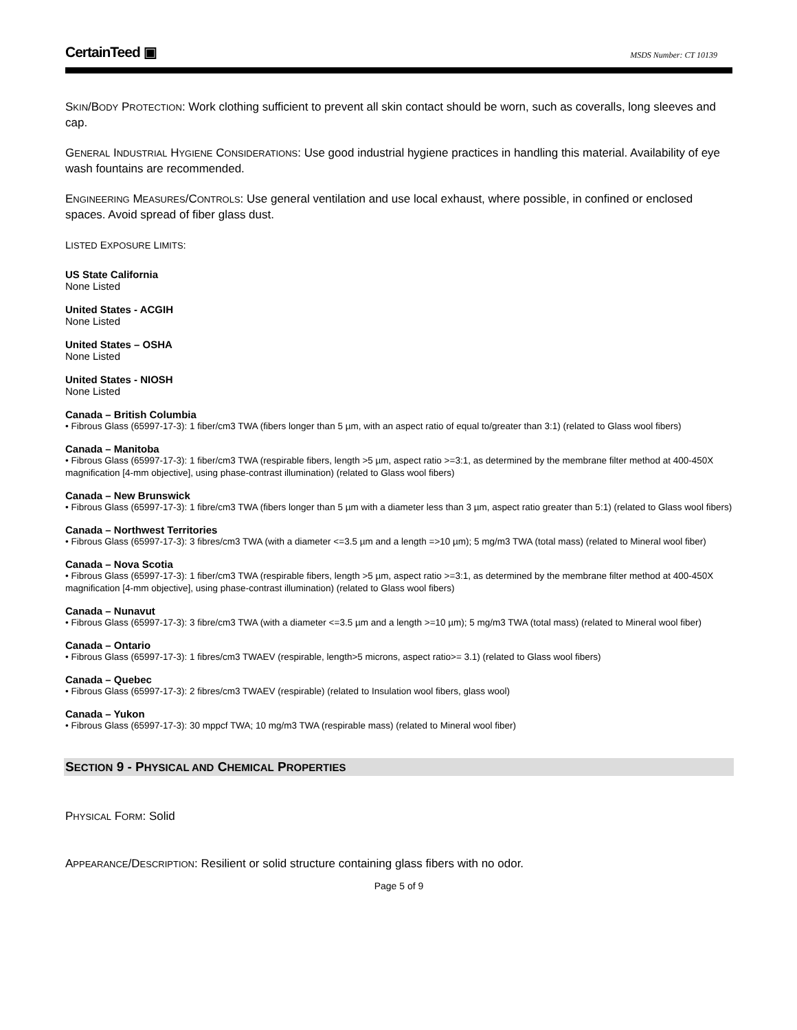CertainTeed ▣ MSDS Number: CT 10139
SKIN/BODY PROTECTION: Work clothing sufficient to prevent all skin contact should be worn, such as coveralls, long sleeves and cap.
GENERAL INDUSTRIAL HYGIENE CONSIDERATIONS: Use good industrial hygiene practices in handling this material. Availability of eye wash fountains are recommended.
ENGINEERING MEASURES/CONTROLS: Use general ventilation and use local exhaust, where possible, in confined or enclosed spaces. Avoid spread of fiber glass dust.
LISTED EXPOSURE LIMITS:
US State California
None Listed
United States - ACGIH
None Listed
United States – OSHA
None Listed
United States - NIOSH
None Listed
Canada – British Columbia
• Fibrous Glass (65997-17-3): 1 fiber/cm3 TWA (fibers longer than 5 µm, with an aspect ratio of equal to/greater than 3:1) (related to Glass wool fibers)
Canada – Manitoba
• Fibrous Glass (65997-17-3): 1 fiber/cm3 TWA (respirable fibers, length >5 µm, aspect ratio >=3:1, as determined by the membrane filter method at 400-450X magnification [4-mm objective], using phase-contrast illumination) (related to Glass wool fibers)
Canada – New Brunswick
• Fibrous Glass (65997-17-3): 1 fibre/cm3 TWA (fibers longer than 5 µm with a diameter less than 3 µm, aspect ratio greater than 5:1) (related to Glass wool fibers)
Canada – Northwest Territories
• Fibrous Glass (65997-17-3): 3 fibres/cm3 TWA (with a diameter <=3.5 µm and a length =>10 µm); 5 mg/m3 TWA (total mass) (related to Mineral wool fiber)
Canada – Nova Scotia
• Fibrous Glass (65997-17-3): 1 fiber/cm3 TWA (respirable fibers, length >5 µm, aspect ratio >=3:1, as determined by the membrane filter method at 400-450X magnification [4-mm objective], using phase-contrast illumination) (related to Glass wool fibers)
Canada – Nunavut
• Fibrous Glass (65997-17-3): 3 fibre/cm3 TWA (with a diameter <=3.5 µm and a length >=10 µm); 5 mg/m3 TWA (total mass) (related to Mineral wool fiber)
Canada – Ontario
• Fibrous Glass (65997-17-3): 1 fibres/cm3 TWAEV (respirable, length>5 microns, aspect ratio>= 3.1) (related to Glass wool fibers)
Canada – Quebec
• Fibrous Glass (65997-17-3): 2 fibres/cm3 TWAEV (respirable) (related to Insulation wool fibers, glass wool)
Canada – Yukon
• Fibrous Glass (65997-17-3): 30 mppcf TWA; 10 mg/m3 TWA (respirable mass) (related to Mineral wool fiber)
SECTION 9 - PHYSICAL AND CHEMICAL PROPERTIES
PHYSICAL FORM: Solid
APPEARANCE/DESCRIPTION: Resilient or solid structure containing glass fibers with no odor.
Page 5 of 9